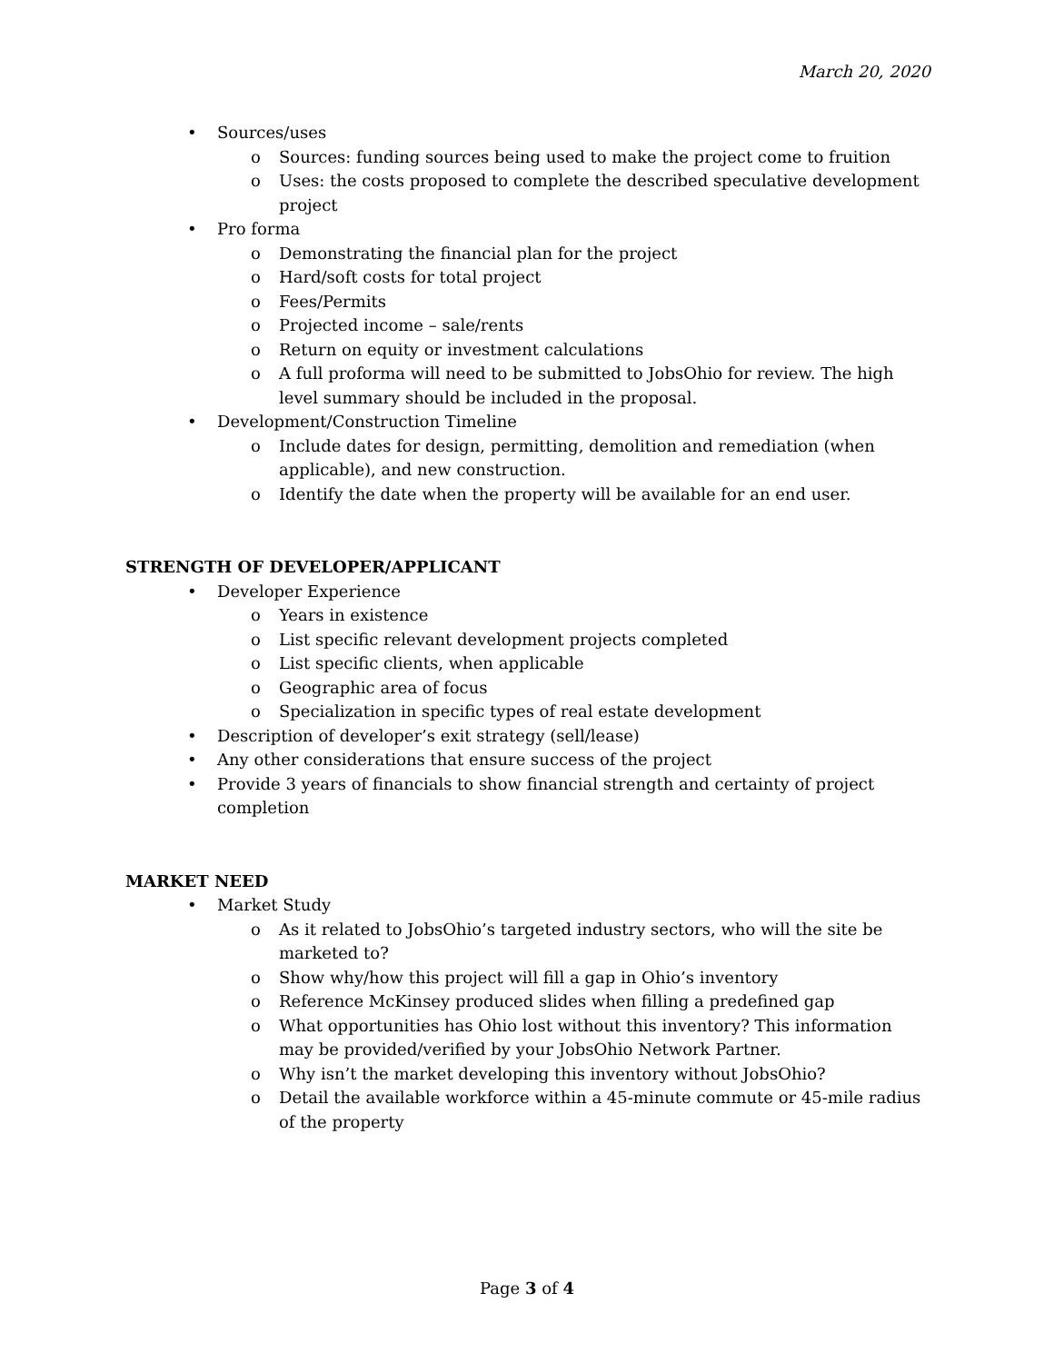March 20, 2020
• Sources/uses
o Sources: funding sources being used to make the project come to fruition
o Uses: the costs proposed to complete the described speculative development project
• Pro forma
o Demonstrating the financial plan for the project
o Hard/soft costs for total project
o Fees/Permits
o Projected income – sale/rents
o Return on equity or investment calculations
o A full proforma will need to be submitted to JobsOhio for review. The high level summary should be included in the proposal.
• Development/Construction Timeline
o Include dates for design, permitting, demolition and remediation (when applicable), and new construction.
o Identify the date when the property will be available for an end user.
STRENGTH OF DEVELOPER/APPLICANT
• Developer Experience
o Years in existence
o List specific relevant development projects completed
o List specific clients, when applicable
o Geographic area of focus
o Specialization in specific types of real estate development
• Description of developer’s exit strategy (sell/lease)
• Any other considerations that ensure success of the project
• Provide 3 years of financials to show financial strength and certainty of project completion
MARKET NEED
• Market Study
o As it related to JobsOhio’s targeted industry sectors, who will the site be marketed to?
o Show why/how this project will fill a gap in Ohio’s inventory
o Reference McKinsey produced slides when filling a predefined gap
o What opportunities has Ohio lost without this inventory? This information may be provided/verified by your JobsOhio Network Partner.
o Why isn’t the market developing this inventory without JobsOhio?
o Detail the available workforce within a 45-minute commute or 45-mile radius of the property
Page 3 of 4